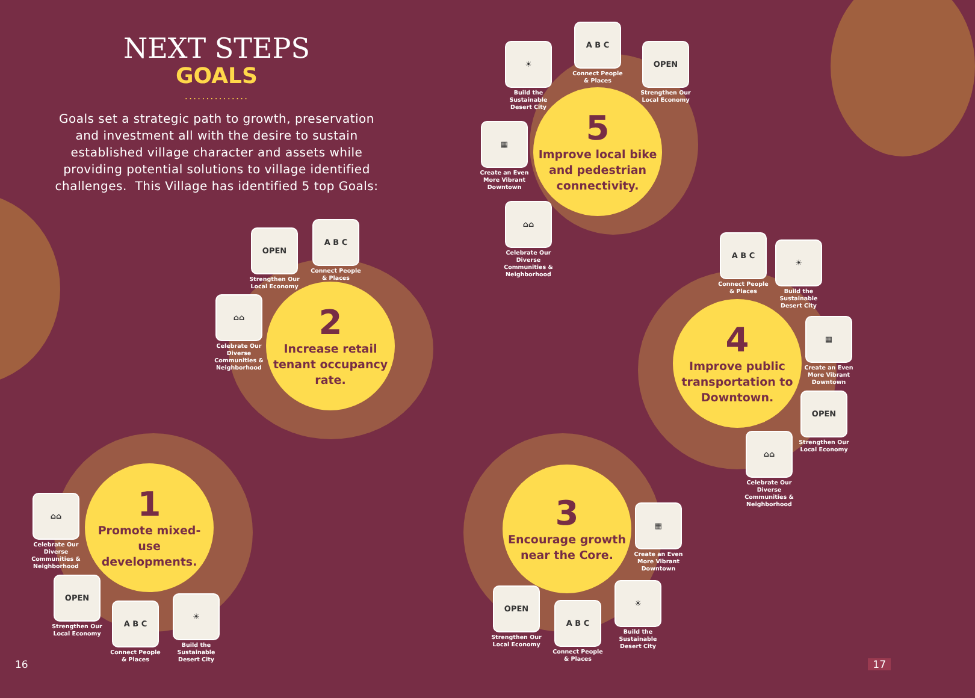NEXT STEPS
GOALS
...............
Goals set a strategic path to growth, preservation and investment all with the desire to sustain established village character and assets while providing potential solutions to village identified challenges. This Village has identified 5 top Goals:
5
Improve local bike and pedestrian connectivity.
☀
Build the Sustainable Desert City
A B C
Connect People & Places
OPEN
Strengthen Our Local Economy
▦
Create an Even More Vibrant Downtown
⌂⌂
Celebrate Our Diverse Communities & Neighborhood
2
Increase retail tenant occupancy rate.
OPEN
Strengthen Our Local Economy
A B C
Connect People & Places
⌂⌂
Celebrate Our Diverse Communities & Neighborhood
4
Improve public transportation to Downtown.
A B C
Connect People & Places
☀
Build the Sustainable Desert City
▦
Create an Even More Vibrant Downtown
OPEN
Strengthen Our Local Economy
⌂⌂
Celebrate Our Diverse Communities & Neighborhood
1
Promote mixed-use developments.
⌂⌂
Celebrate Our Diverse Communities & Neighborhood
OPEN
Strengthen Our Local Economy
A B C
Connect People & Places
☀
Build the Sustainable Desert City
3
Encourage growth near the Core.
▦
Create an Even More Vibrant Downtown
OPEN
Strengthen Our Local Economy
A B C
Connect People & Places
☀
Build the Sustainable Desert City
16 17